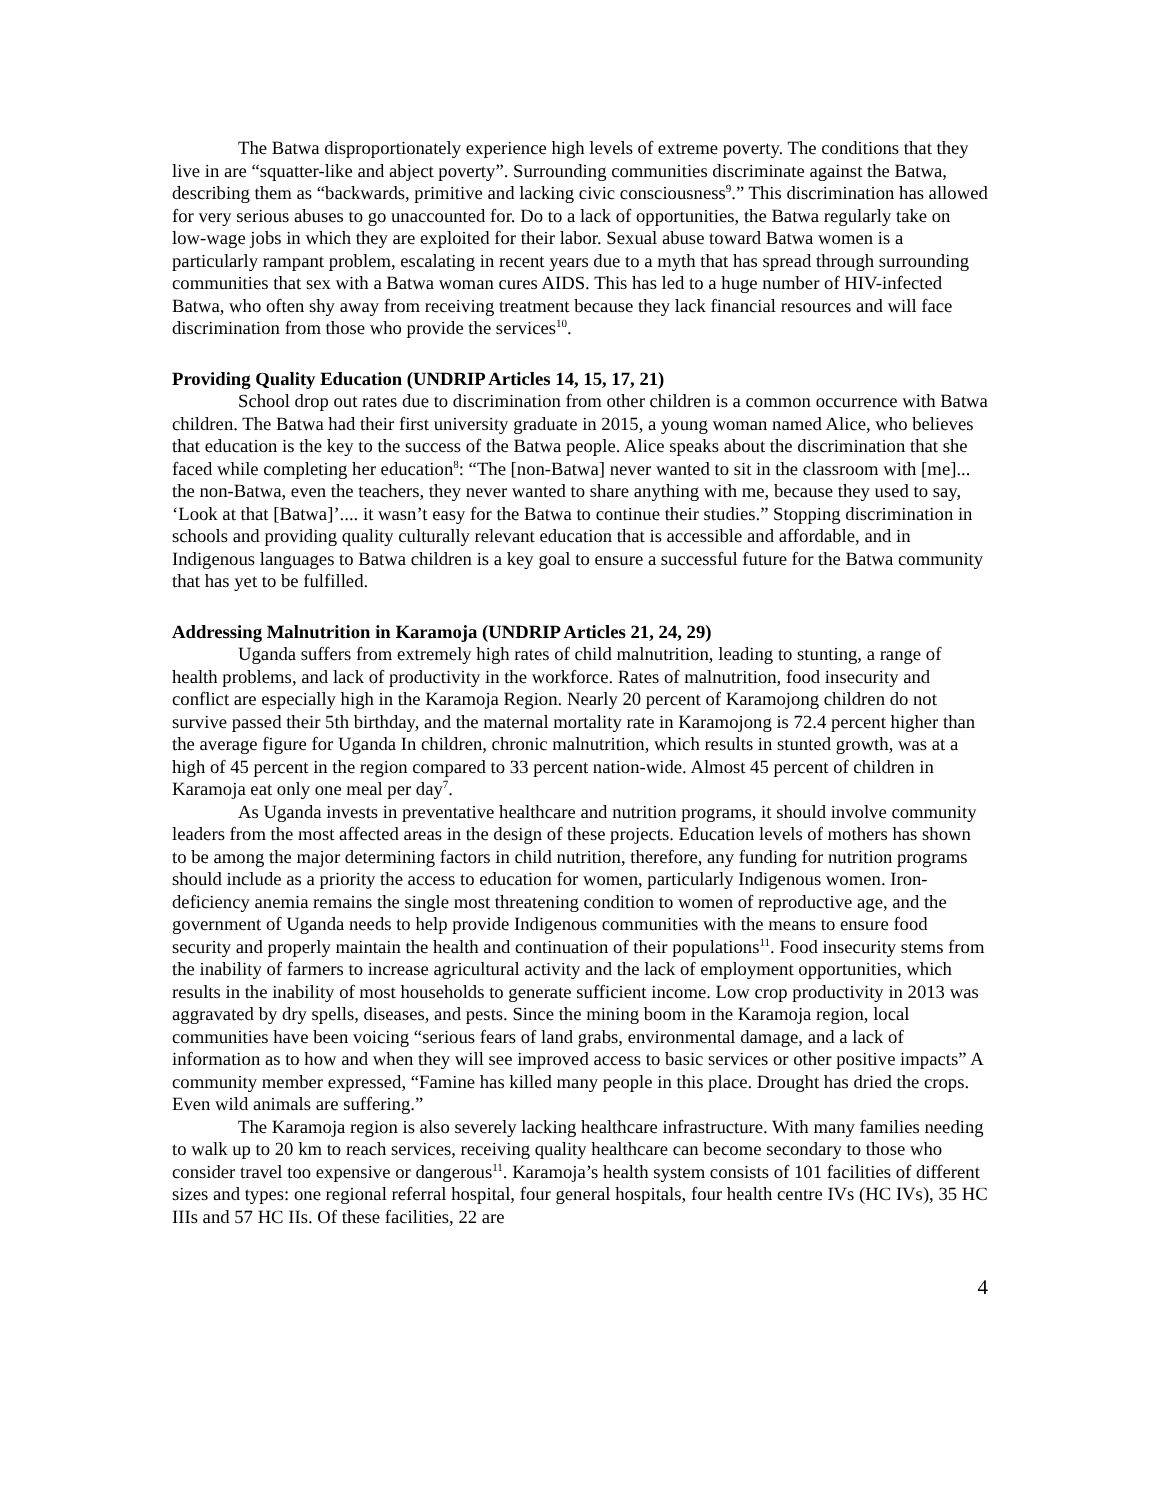The Batwa disproportionately experience high levels of extreme poverty. The conditions that they live in are “squatter-like and abject poverty”. Surrounding communities discriminate against the Batwa, describing them as “backwards, primitive and lacking civic consciousness<sup>9</sup>.” This discrimination has allowed for very serious abuses to go unaccounted for. Do to a lack of opportunities, the Batwa regularly take on low-wage jobs in which they are exploited for their labor. Sexual abuse toward Batwa women is a particularly rampant problem, escalating in recent years due to a myth that has spread through surrounding communities that sex with a Batwa woman cures AIDS. This has led to a huge number of HIV-infected Batwa, who often shy away from receiving treatment because they lack financial resources and will face discrimination from those who provide the services<sup>10</sup>.
Providing Quality Education (UNDRIP Articles 14, 15, 17, 21)
School drop out rates due to discrimination from other children is a common occurrence with Batwa children. The Batwa had their first university graduate in 2015, a young woman named Alice, who believes that education is the key to the success of the Batwa people. Alice speaks about the discrimination that she faced while completing her education<sup>8</sup>: “The [non-Batwa] never wanted to sit in the classroom with [me]... the non-Batwa, even the teachers, they never wanted to share anything with me, because they used to say, ‘Look at that [Batwa]’.... it wasn’t easy for the Batwa to continue their studies.” Stopping discrimination in schools and providing quality culturally relevant education that is accessible and affordable, and in Indigenous languages to Batwa children is a key goal to ensure a successful future for the Batwa community that has yet to be fulfilled.
Addressing Malnutrition in Karamoja (UNDRIP Articles 21, 24, 29)
Uganda suffers from extremely high rates of child malnutrition, leading to stunting, a range of health problems, and lack of productivity in the workforce. Rates of malnutrition, food insecurity and conflict are especially high in the Karamoja Region. Nearly 20 percent of Karamojong children do not survive passed their 5th birthday, and the maternal mortality rate in Karamojong is 72.4 percent higher than the average figure for Uganda In children, chronic malnutrition, which results in stunted growth, was at a high of 45 percent in the region compared to 33 percent nation-wide. Almost 45 percent of children in Karamoja eat only one meal per day<sup>7</sup>.
As Uganda invests in preventative healthcare and nutrition programs, it should involve community leaders from the most affected areas in the design of these projects. Education levels of mothers has shown to be among the major determining factors in child nutrition, therefore, any funding for nutrition programs should include as a priority the access to education for women, particularly Indigenous women. Iron-deficiency anemia remains the single most threatening condition to women of reproductive age, and the government of Uganda needs to help provide Indigenous communities with the means to ensure food security and properly maintain the health and continuation of their populations<sup>11</sup>. Food insecurity stems from the inability of farmers to increase agricultural activity and the lack of employment opportunities, which results in the inability of most households to generate sufficient income. Low crop productivity in 2013 was aggravated by dry spells, diseases, and pests. Since the mining boom in the Karamoja region, local communities have been voicing “serious fears of land grabs, environmental damage, and a lack of information as to how and when they will see improved access to basic services or other positive impacts” A community member expressed, “Famine has killed many people in this place. Drought has dried the crops. Even wild animals are suffering.”
The Karamoja region is also severely lacking healthcare infrastructure. With many families needing to walk up to 20 km to reach services, receiving quality healthcare can become secondary to those who consider travel too expensive or dangerous<sup>11</sup>. Karamoja’s health system consists of 101 facilities of different sizes and types: one regional referral hospital, four general hospitals, four health centre IVs (HC IVs), 35 HC IIIs and 57 HC IIs. Of these facilities, 22 are
4